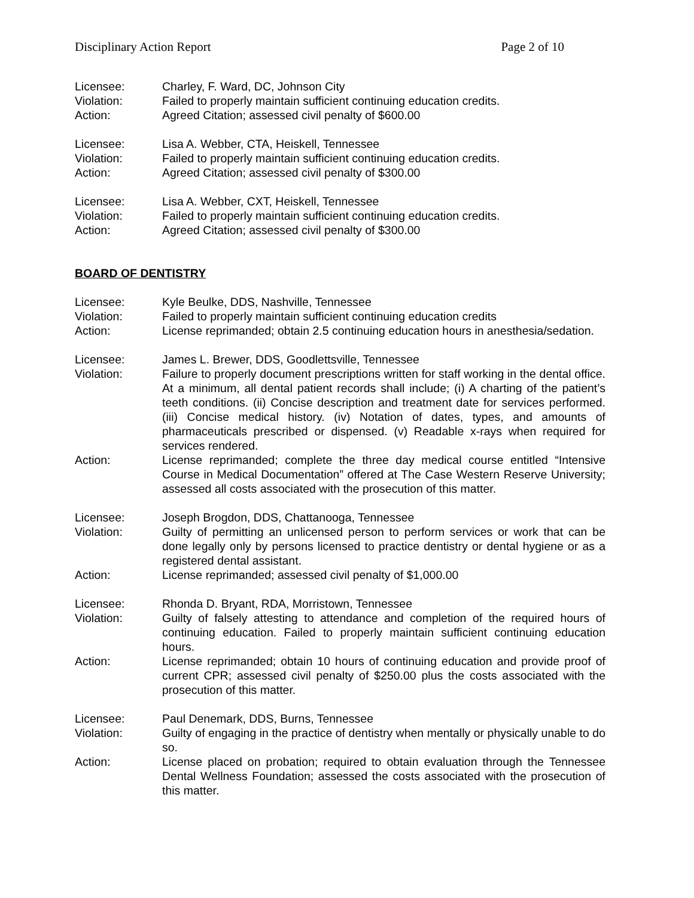Disciplinary Action Report Page 2 of 10
Licensee:
Charley, F. Ward, DC, Johnson City
Violation:
Failed to properly maintain sufficient continuing education credits.
Action:
Agreed Citation; assessed civil penalty of $600.00
Licensee:
Lisa A. Webber, CTA, Heiskell, Tennessee
Violation:
Failed to properly maintain sufficient continuing education credits.
Action:
Agreed Citation; assessed civil penalty of $300.00
Licensee:
Lisa A. Webber, CXT, Heiskell, Tennessee
Violation:
Failed to properly maintain sufficient continuing education credits.
Action:
Agreed Citation; assessed civil penalty of $300.00
BOARD OF DENTISTRY
Licensee:
Kyle Beulke, DDS, Nashville, Tennessee
Violation:
Failed to properly maintain sufficient continuing education credits
Action:
License reprimanded; obtain 2.5 continuing education hours in anesthesia/sedation.
Licensee:
James L. Brewer, DDS, Goodlettsville, Tennessee
Violation:
Failure to properly document prescriptions written for staff working in the dental office. At a minimum, all dental patient records shall include; (i) A charting of the patient’s teeth conditions. (ii) Concise description and treatment date for services performed. (iii) Concise medical history. (iv) Notation of dates, types, and amounts of pharmaceuticals prescribed or dispensed. (v) Readable x-rays when required for services rendered.
Action:
License reprimanded; complete the three day medical course entitled “Intensive Course in Medical Documentation” offered at The Case Western Reserve University; assessed all costs associated with the prosecution of this matter.
Licensee:
Joseph Brogdon, DDS, Chattanooga, Tennessee
Violation:
Guilty of permitting an unlicensed person to perform services or work that can be done legally only by persons licensed to practice dentistry or dental hygiene or as a registered dental assistant.
Action:
License reprimanded; assessed civil penalty of $1,000.00
Licensee:
Rhonda D. Bryant, RDA, Morristown, Tennessee
Violation:
Guilty of falsely attesting to attendance and completion of the required hours of continuing education. Failed to properly maintain sufficient continuing education hours.
Action:
License reprimanded; obtain 10 hours of continuing education and provide proof of current CPR; assessed civil penalty of $250.00 plus the costs associated with the prosecution of this matter.
Licensee:
Paul Denemark, DDS, Burns, Tennessee
Violation:
Guilty of engaging in the practice of dentistry when mentally or physically unable to do so.
Action:
License placed on probation; required to obtain evaluation through the Tennessee Dental Wellness Foundation; assessed the costs associated with the prosecution of this matter.